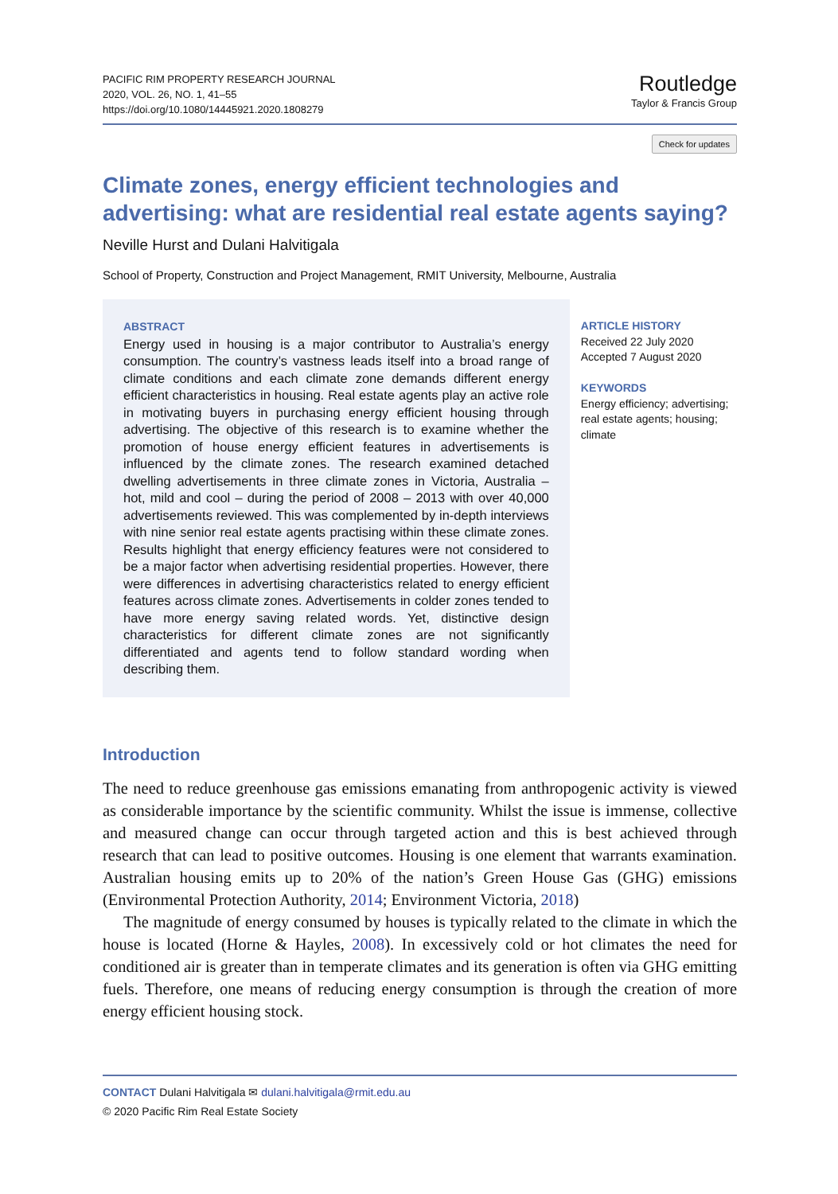PACIFIC RIM PROPERTY RESEARCH JOURNAL
2020, VOL. 26, NO. 1, 41–55
https://doi.org/10.1080/14445921.2020.1808279
Routledge
Taylor & Francis Group
Check for updates
Climate zones, energy efficient technologies and advertising: what are residential real estate agents saying?
Neville Hurst and Dulani Halvitigala
School of Property, Construction and Project Management, RMIT University, Melbourne, Australia
ABSTRACT
Energy used in housing is a major contributor to Australia’s energy consumption. The country’s vastness leads itself into a broad range of climate conditions and each climate zone demands different energy efficient characteristics in housing. Real estate agents play an active role in motivating buyers in purchasing energy efficient housing through advertising. The objective of this research is to examine whether the promotion of house energy efficient features in advertisements is influenced by the climate zones. The research examined detached dwelling advertisements in three climate zones in Victoria, Australia – hot, mild and cool – during the period of 2008 – 2013 with over 40,000 advertisements reviewed. This was complemented by in-depth interviews with nine senior real estate agents practising within these climate zones. Results highlight that energy efficiency features were not considered to be a major factor when advertising residential properties. However, there were differences in advertising characteristics related to energy efficient features across climate zones. Advertisements in colder zones tended to have more energy saving related words. Yet, distinctive design characteristics for different climate zones are not significantly differentiated and agents tend to follow standard wording when describing them.
ARTICLE HISTORY
Received 22 July 2020
Accepted 7 August 2020
KEYWORDS
Energy efficiency; advertising; real estate agents; housing; climate
Introduction
The need to reduce greenhouse gas emissions emanating from anthropogenic activity is viewed as considerable importance by the scientific community. Whilst the issue is immense, collective and measured change can occur through targeted action and this is best achieved through research that can lead to positive outcomes. Housing is one element that warrants examination. Australian housing emits up to 20% of the nation’s Green House Gas (GHG) emissions (Environmental Protection Authority, 2014; Environment Victoria, 2018)
The magnitude of energy consumed by houses is typically related to the climate in which the house is located (Horne & Hayles, 2008). In excessively cold or hot climates the need for conditioned air is greater than in temperate climates and its generation is often via GHG emitting fuels. Therefore, one means of reducing energy consumption is through the creation of more energy efficient housing stock.
CONTACT Dulani Halvitigala ✉ dulani.halvitigala@rmit.edu.au
© 2020 Pacific Rim Real Estate Society